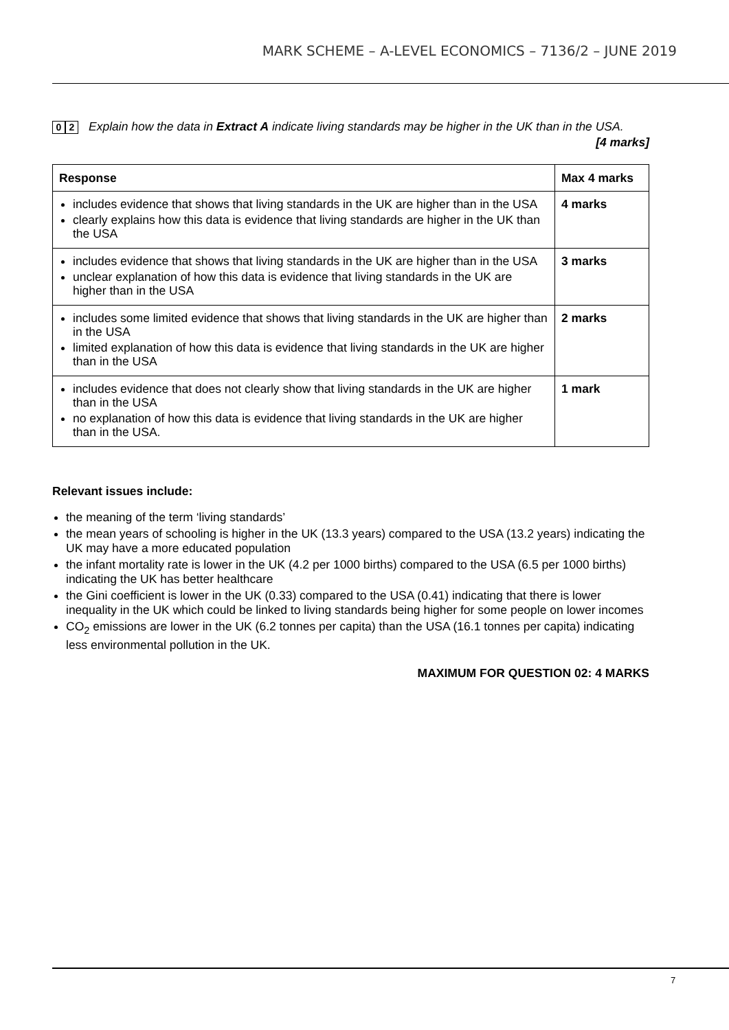MARK SCHEME – A-LEVEL ECONOMICS – 7136/2 – JUNE 2019
0 2
Explain how the data in Extract A indicate living standards may be higher in the UK than in the USA.
[4 marks]
| Response | Max 4 marks |
| --- | --- |
| includes evidence that shows that living standards in the UK are higher than in the USA clearly explains how this data is evidence that living standards are higher in the UK than the USA | 4 marks |
| includes evidence that shows that living standards in the UK are higher than in the USA unclear explanation of how this data is evidence that living standards in the UK are higher than in the USA | 3 marks |
| includes some limited evidence that shows that living standards in the UK are higher than in the USA limited explanation of how this data is evidence that living standards in the UK are higher than in the USA | 2 marks |
| includes evidence that does not clearly show that living standards in the UK are higher than in the USA no explanation of how this data is evidence that living standards in the UK are higher than in the USA. | 1 mark |
Relevant issues include:
the meaning of the term ‘living standards’
the mean years of schooling is higher in the UK (13.3 years) compared to the USA (13.2 years) indicating the UK may have a more educated population
the infant mortality rate is lower in the UK (4.2 per 1000 births) compared to the USA (6.5 per 1000 births) indicating the UK has better healthcare
the Gini coefficient is lower in the UK (0.33) compared to the USA (0.41) indicating that there is lower inequality in the UK which could be linked to living standards being higher for some people on lower incomes
CO<sub>2</sub> emissions are lower in the UK (6.2 tonnes per capita) than the USA (16.1 tonnes per capita) indicating less environmental pollution in the UK.
MAXIMUM FOR QUESTION 02: 4 MARKS
7